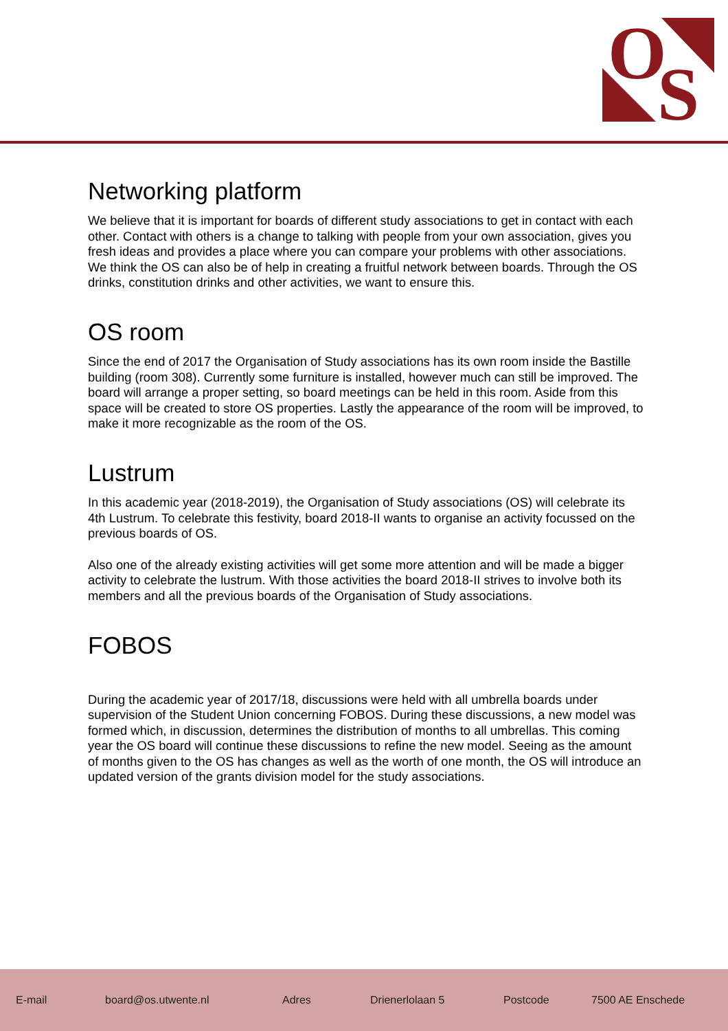O
S
Networking platform
We believe that it is important for boards of different study associations to get in contact with each other. Contact with others is a change to talking with people from your own association, gives you fresh ideas and provides a place where you can compare your problems with other associations. We think the OS can also be of help in creating a fruitful network between boards. Through the OS drinks, constitution drinks and other activities, we want to ensure this.
OS room
Since the end of 2017 the Organisation of Study associations has its own room inside the Bastille building (room 308). Currently some furniture is installed, however much can still be improved. The board will arrange a proper setting, so board meetings can be held in this room. Aside from this space will be created to store OS properties. Lastly the appearance of the room will be improved, to make it more recognizable as the room of the OS.
Lustrum
In this academic year (2018-2019), the Organisation of Study associations (OS) will celebrate its 4th Lustrum. To celebrate this festivity, board 2018-II wants to organise an activity focussed on the previous boards of OS.
Also one of the already existing activities will get some more attention and will be made a bigger activity to celebrate the lustrum. With those activities the board 2018-II strives to involve both its members and all the previous boards of the Organisation of Study associations.
FOBOS
During the academic year of 2017/18, discussions were held with all umbrella boards under supervision of the Student Union concerning FOBOS. During these discussions, a new model was formed which, in discussion, determines the distribution of months to all umbrellas. This coming year the OS board will continue these discussions to refine the new model. Seeing as the amount of months given to the OS has changes as well as the worth of one month, the OS will introduce an updated version of the grants division model for the study associations.
E-mail board@os.utwente.nl Adres Drienerlolaan 5 Postcode 7500 AE Enschede